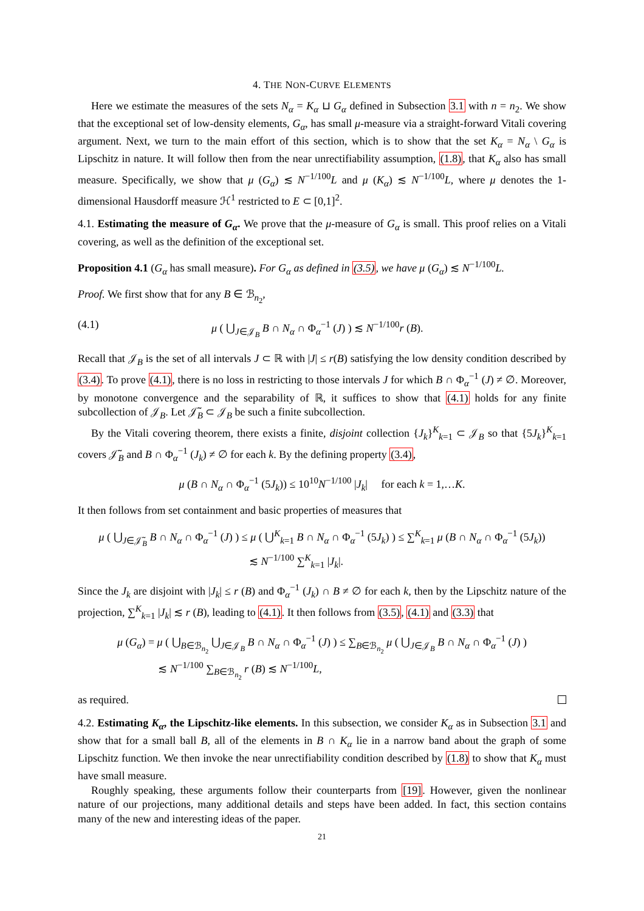4. THE NON-CURVE ELEMENTS
Here we estimate the measures of the sets N<sub>α</sub> = K<sub>α</sub> ⊔ G<sub>α</sub> defined in Subsection 3.1 with n = n<sub>2</sub>. We show that the exceptional set of low-density elements, G<sub>α</sub>, has small μ-measure via a straight-forward Vitali covering argument. Next, we turn to the main effort of this section, which is to show that the set K<sub>α</sub> = N<sub>α</sub> \ G<sub>α</sub> is Lipschitz in nature. It will follow then from the near unrectifiability assumption, (1.8), that K<sub>α</sub> also has small measure. Specifically, we show that μ (G<sub>α</sub>) ≲ N<sup>−1/100</sup>L and μ (K<sub>α</sub>) ≲ N<sup>−1/100</sup>L, where μ denotes the 1-dimensional Hausdorff measure ℋ<sup>1</sup> restricted to E ⊂ [0,1]<sup>2</sup>.
4.1. Estimating the measure of G<sub>α</sub>. We prove that the μ-measure of G<sub>α</sub> is small. This proof relies on a Vitali covering, as well as the definition of the exceptional set.
Proposition 4.1 (G<sub>α</sub> has small measure). For G<sub>α</sub> as defined in (3.5), we have μ (G<sub>α</sub>) ≲ N<sup>−1/100</sup>L.
Proof. We first show that for any B ∈ ℬ<sub>n<sub>2</sub></sub>,
(4.1) μ ( ⋃<sub>J∈𝒥<sub>B</sub></sub> B ∩ N<sub>α</sub> ∩ Φ<sub>α</sub><sup>−1</sup> (J) ) ≲ N<sup>−1/100</sup>r (B).
Recall that 𝒥<sub>B</sub> is the set of all intervals J ⊂ ℝ with |J| ≤ r(B) satisfying the low density condition described by (3.4). To prove (4.1), there is no loss in restricting to those intervals J for which B ∩ Φ<sub>α</sub><sup>−1</sup> (J) ≠ ∅. Moreover, by monotone convergence and the separability of ℝ, it suffices to show that (4.1) holds for any finite subcollection of 𝒥<sub>B</sub>. Let 𝒥̃<sub>B</sub> ⊂ 𝒥<sub>B</sub> be such a finite subcollection.
By the Vitali covering theorem, there exists a finite, disjoint collection {J<sub>k</sub>}<sup>K</sup><sub>k=1</sub> ⊂ 𝒥<sub>B</sub> so that {5J<sub>k</sub>}<sup>K</sup><sub>k=1</sub> covers 𝒥̃<sub>B</sub> and B ∩ Φ<sub>α</sub><sup>−1</sup> (J<sub>k</sub>) ≠ ∅ for each k. By the defining property (3.4),
μ (B ∩ N<sub>α</sub> ∩ Φ<sub>α</sub><sup>−1</sup> (5J<sub>k</sub>)) ≤ 10<sup>10</sup>N<sup>−1/100</sup> |J<sub>k</sub>| for each k = 1,…K.
It then follows from set containment and basic properties of measures that
μ ( ⋃<sub>J∈𝒥̃<sub>B</sub></sub> B ∩ N<sub>α</sub> ∩ Φ<sub>α</sub><sup>−1</sup> (J) ) ≤ μ ( ⋃<sup>K</sup><sub>k=1</sub> B ∩ N<sub>α</sub> ∩ Φ<sub>α</sub><sup>−1</sup> (5J<sub>k</sub>) ) ≤ ∑<sup>K</sup><sub>k=1</sub> μ (B ∩ N<sub>α</sub> ∩ Φ<sub>α</sub><sup>−1</sup> (5J<sub>k</sub>))
≲ N<sup>−1/100</sup> ∑<sup>K</sup><sub>k=1</sub> |J<sub>k</sub>|.
Since the J<sub>k</sub> are disjoint with |J<sub>k</sub>| ≤ r (B) and Φ<sub>α</sub><sup>−1</sup> (J<sub>k</sub>) ∩ B ≠ ∅ for each k, then by the Lipschitz nature of the projection, ∑<sup>K</sup><sub>k=1</sub> |J<sub>k</sub>| ≲ r (B), leading to (4.1). It then follows from (3.5), (4.1) and (3.3) that
μ (G<sub>α</sub>) = μ ( ⋃<sub>B∈ℬ<sub>n<sub>2</sub></sub></sub> ⋃<sub>J∈𝒥<sub>B</sub></sub> B ∩ N<sub>α</sub> ∩ Φ<sub>α</sub><sup>−1</sup> (J) ) ≤ ∑<sub>B∈ℬ<sub>n<sub>2</sub></sub></sub> μ ( ⋃<sub>J∈𝒥<sub>B</sub></sub> B ∩ N<sub>α</sub> ∩ Φ<sub>α</sub><sup>−1</sup> (J) )
≲ N<sup>−1/100</sup> ∑<sub>B∈ℬ<sub>n<sub>2</sub></sub></sub> r (B) ≲ N<sup>−1/100</sup>L,
as required.
4.2. Estimating K<sub>α</sub>, the Lipschitz-like elements. In this subsection, we consider K<sub>α</sub> as in Subsection 3.1 and show that for a small ball B, all of the elements in B ∩ K<sub>α</sub> lie in a narrow band about the graph of some Lipschitz function. We then invoke the near unrectifiability condition described by (1.8) to show that K<sub>α</sub> must have small measure.
Roughly speaking, these arguments follow their counterparts from [19]. However, given the nonlinear nature of our projections, many additional details and steps have been added. In fact, this section contains many of the new and interesting ideas of the paper.
21